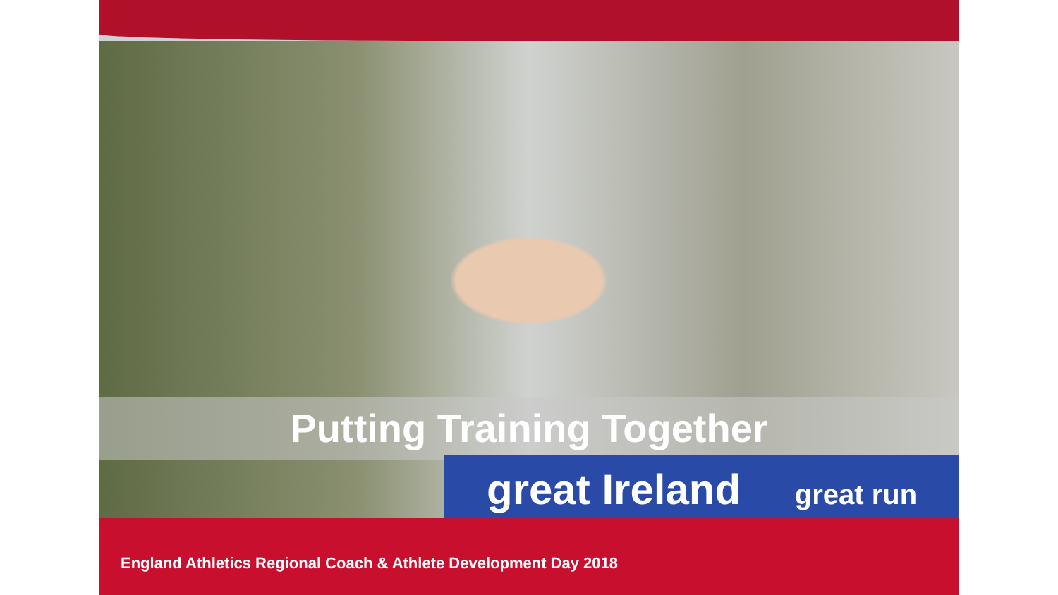Putting Training Together
great Ireland great run
England Athletics Regional Coach & Athlete Development Day 2018